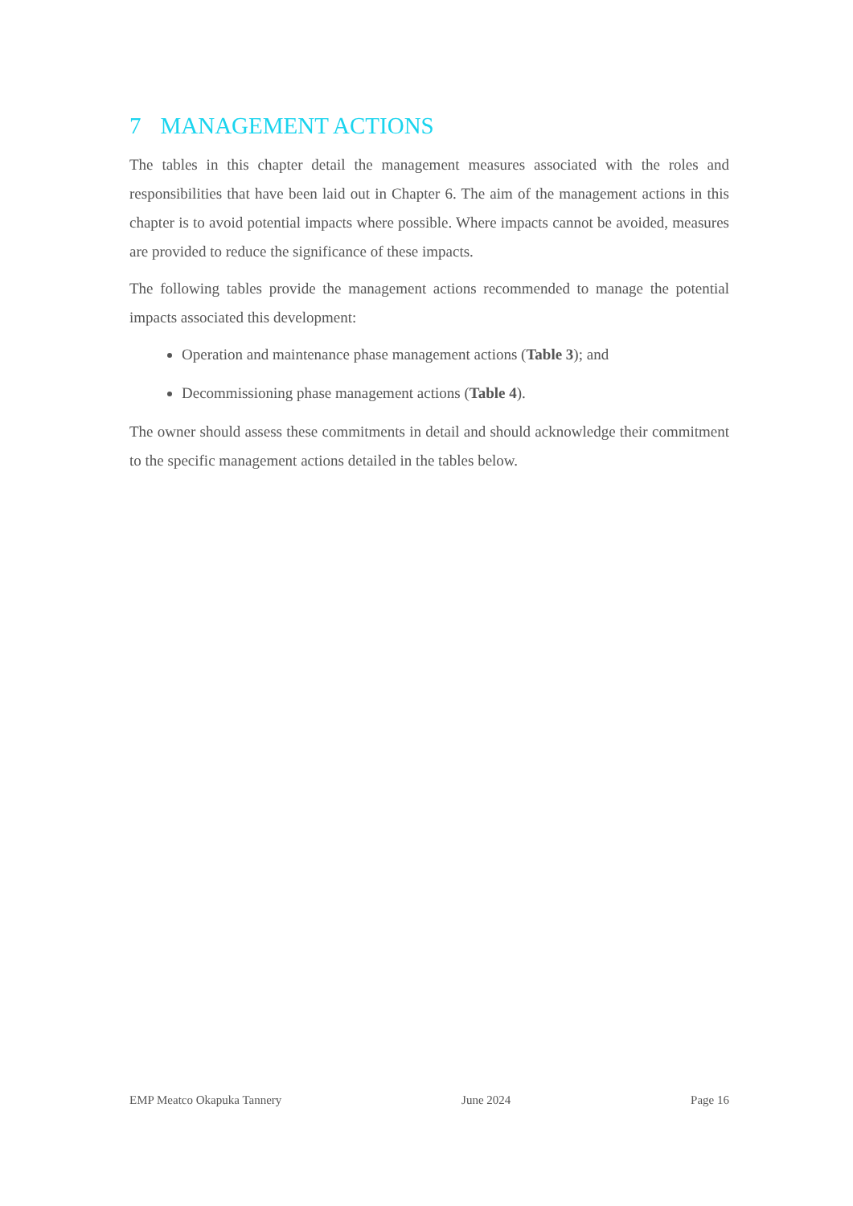7 MANAGEMENT ACTIONS
The tables in this chapter detail the management measures associated with the roles and responsibilities that have been laid out in Chapter 6. The aim of the management actions in this chapter is to avoid potential impacts where possible. Where impacts cannot be avoided, measures are provided to reduce the significance of these impacts.
The following tables provide the management actions recommended to manage the potential impacts associated this development:
Operation and maintenance phase management actions (Table 3); and
Decommissioning phase management actions (Table 4).
The owner should assess these commitments in detail and should acknowledge their commitment to the specific management actions detailed in the tables below.
EMP Meatco Okapuka Tannery June 2024 Page 16